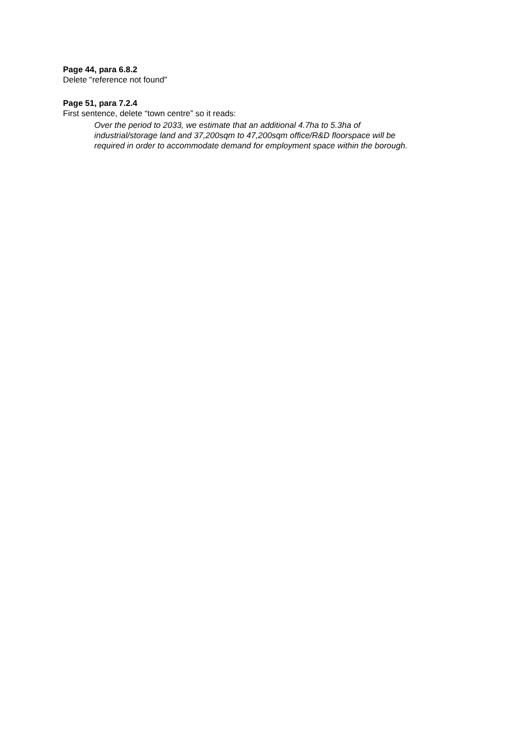Page 44, para 6.8.2
Delete "reference not found"
Page 51, para 7.2.4
First sentence, delete “town centre” so it reads:
Over the period to 2033, we estimate that an additional 4.7ha to 5.3ha of
industrial/storage land and 37,200sqm to 47,200sqm office/R&D floorspace will be
required in order to accommodate demand for employment space within the borough.